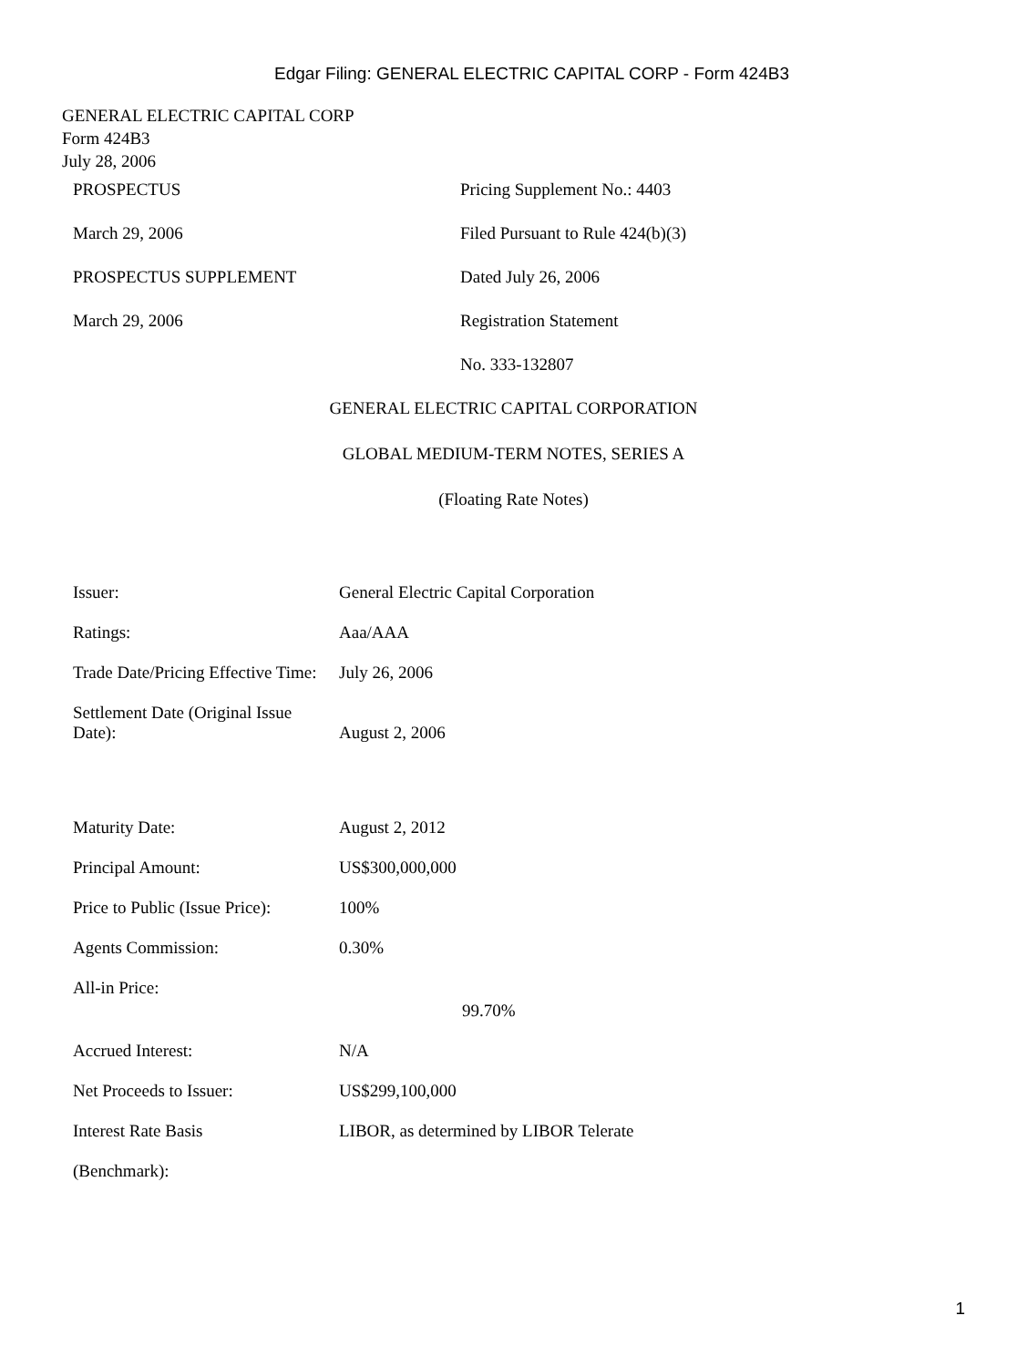Edgar Filing: GENERAL ELECTRIC CAPITAL CORP - Form 424B3
GENERAL ELECTRIC CAPITAL CORP
Form 424B3
July 28, 2006
| PROSPECTUS | Pricing Supplement No.: 4403 |
| March 29, 2006 | Filed Pursuant to Rule 424(b)(3) |
| PROSPECTUS SUPPLEMENT | Dated July 26, 2006 |
| March 29, 2006 | Registration Statement |
| | No. 333-132807 |
GENERAL ELECTRIC CAPITAL CORPORATION
GLOBAL MEDIUM-TERM NOTES, SERIES A
(Floating Rate Notes)
| Issuer: | General Electric Capital Corporation |
| Ratings: | Aaa/AAA |
| Trade Date/Pricing Effective Time: | July 26, 2006 |
| Settlement Date (Original Issue Date): | August 2, 2006 |
| Maturity Date: | August 2, 2012 |
| Principal Amount: | US$300,000,000 |
| Price to Public (Issue Price): | 100% |
| Agents Commission: | 0.30% |
| All-in Price: | 99.70% |
| Accrued Interest: | N/A |
| Net Proceeds to Issuer: | US$299,100,000 |
| Interest Rate Basis | LIBOR, as determined by LIBOR Telerate |
| (Benchmark): | |
1